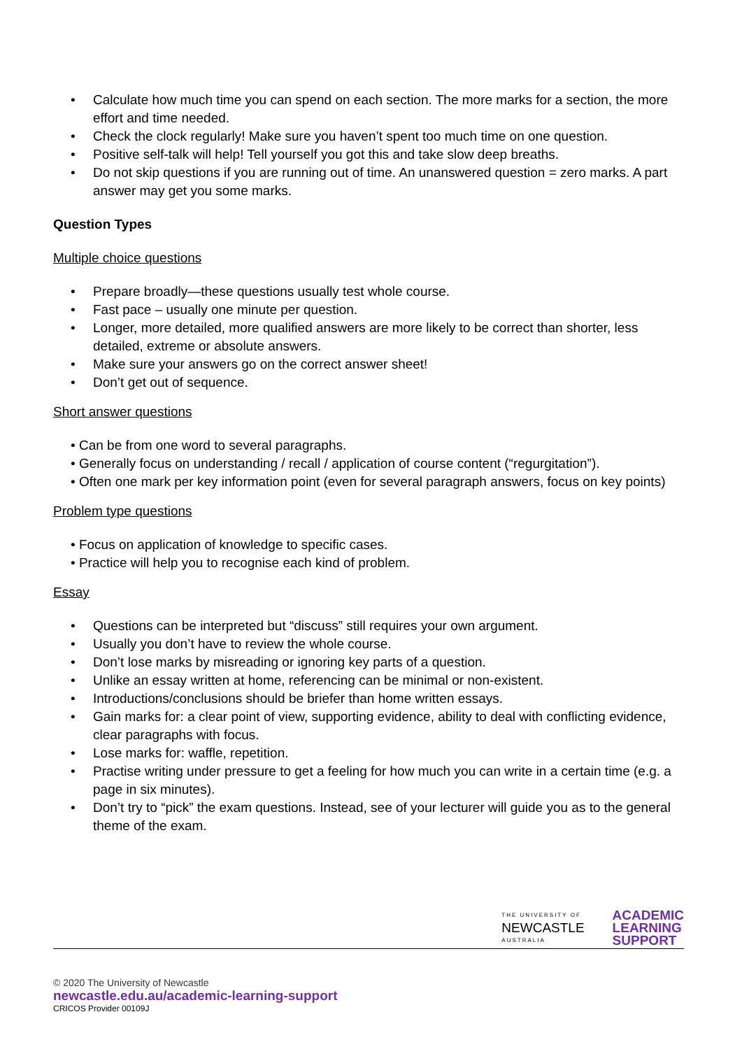• Calculate how much time you can spend on each section. The more marks for a section, the more effort and time needed.
• Check the clock regularly! Make sure you haven’t spent too much time on one question.
• Positive self-talk will help! Tell yourself you got this and take slow deep breaths.
• Do not skip questions if you are running out of time. An unanswered question = zero marks. A part answer may get you some marks.
Question Types
Multiple choice questions
• Prepare broadly—these questions usually test whole course.
• Fast pace – usually one minute per question.
• Longer, more detailed, more qualified answers are more likely to be correct than shorter, less detailed, extreme or absolute answers.
• Make sure your answers go on the correct answer sheet!
• Don’t get out of sequence.
Short answer questions
• Can be from one word to several paragraphs.
• Generally focus on understanding / recall / application of course content (“regurgitation”).
• Often one mark per key information point (even for several paragraph answers, focus on key points)
Problem type questions
• Focus on application of knowledge to specific cases.
• Practice will help you to recognise each kind of problem.
Essay
• Questions can be interpreted but “discuss” still requires your own argument.
• Usually you don’t have to review the whole course.
• Don’t lose marks by misreading or ignoring key parts of a question.
• Unlike an essay written at home, referencing can be minimal or non-existent.
• Introductions/conclusions should be briefer than home written essays.
• Gain marks for: a clear point of view, supporting evidence, ability to deal with conflicting evidence, clear paragraphs with focus.
• Lose marks for: waffle, repetition.
• Practise writing under pressure to get a feeling for how much you can write in a certain time (e.g. a page in six minutes).
• Don’t try to “pick” the exam questions. Instead, see of your lecturer will guide you as to the general theme of the exam.
THE UNIVERSITY OF
NEWCASTLE
AUSTRALIA
ACADEMIC
LEARNING
SUPPORT
© 2020 The University of Newcastle
newcastle.edu.au/academic-learning-support
CRICOS Provider 00109J